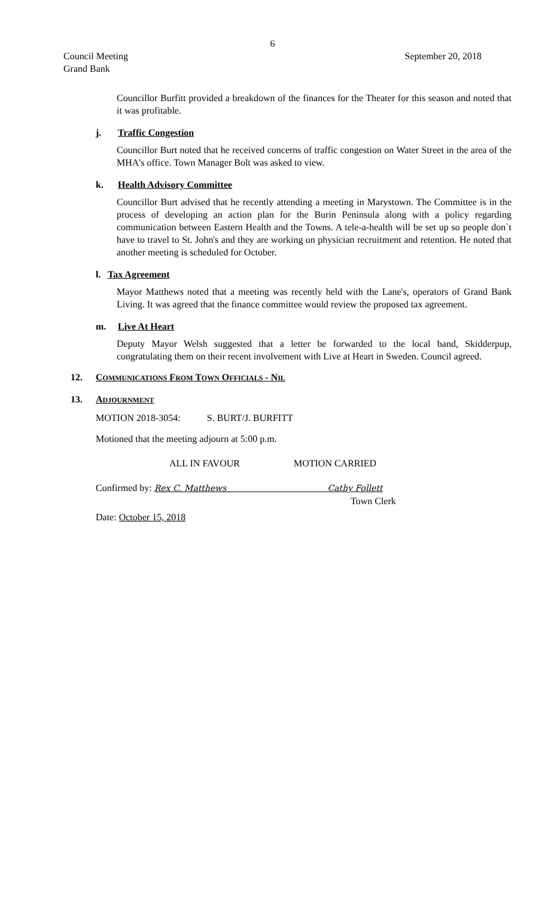6
Council Meeting
Grand Bank September 20, 2018
Councillor Burfitt provided a breakdown of the finances for the Theater for this season and noted that it was profitable.
j. Traffic Congestion
Councillor Burt noted that he received concerns of traffic congestion on Water Street in the area of the MHA's office. Town Manager Bolt was asked to view.
k. Health Advisory Committee
Councillor Burt advised that he recently attending a meeting in Marystown. The Committee is in the process of developing an action plan for the Burin Peninsula along with a policy regarding communication between Eastern Health and the Towns. A tele-a-health will be set up so people don`t have to travel to St. John's and they are working on physician recruitment and retention. He noted that another meeting is scheduled for October.
l. Tax Agreement
Mayor Matthews noted that a meeting was recently held with the Lane's, operators of Grand Bank Living. It was agreed that the finance committee would review the proposed tax agreement.
m. Live At Heart
Deputy Mayor Welsh suggested that a letter be forwarded to the local band, Skidderpup, congratulating them on their recent involvement with Live at Heart in Sweden. Council agreed.
12. COMMUNICATIONS FROM TOWN OFFICIALS - NIL
13. ADJOURNMENT
MOTION 2018-3054: S. BURT/J. BURFITT
Motioned that the meeting adjourn at 5:00 p.m.
ALL IN FAVOUR MOTION CARRIED
Confirmed by: Rex C. Matthews Cathy Follett
Town Clerk
Date: October 15, 2018